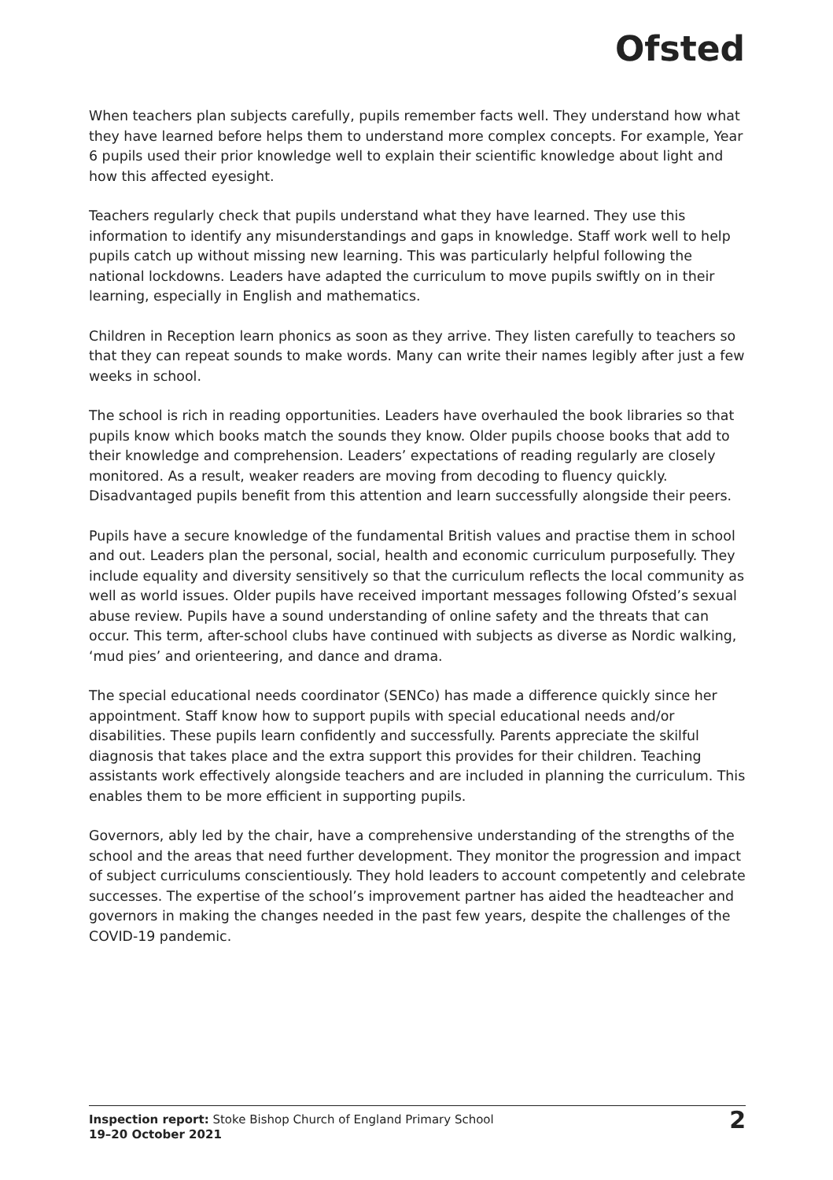Ofsted
When teachers plan subjects carefully, pupils remember facts well. They understand how what they have learned before helps them to understand more complex concepts. For example, Year 6 pupils used their prior knowledge well to explain their scientific knowledge about light and how this affected eyesight.
Teachers regularly check that pupils understand what they have learned. They use this information to identify any misunderstandings and gaps in knowledge. Staff work well to help pupils catch up without missing new learning. This was particularly helpful following the national lockdowns. Leaders have adapted the curriculum to move pupils swiftly on in their learning, especially in English and mathematics.
Children in Reception learn phonics as soon as they arrive. They listen carefully to teachers so that they can repeat sounds to make words. Many can write their names legibly after just a few weeks in school.
The school is rich in reading opportunities. Leaders have overhauled the book libraries so that pupils know which books match the sounds they know. Older pupils choose books that add to their knowledge and comprehension. Leaders’ expectations of reading regularly are closely monitored. As a result, weaker readers are moving from decoding to fluency quickly. Disadvantaged pupils benefit from this attention and learn successfully alongside their peers.
Pupils have a secure knowledge of the fundamental British values and practise them in school and out. Leaders plan the personal, social, health and economic curriculum purposefully. They include equality and diversity sensitively so that the curriculum reflects the local community as well as world issues. Older pupils have received important messages following Ofsted’s sexual abuse review. Pupils have a sound understanding of online safety and the threats that can occur. This term, after-school clubs have continued with subjects as diverse as Nordic walking, ‘mud pies’ and orienteering, and dance and drama.
The special educational needs coordinator (SENCo) has made a difference quickly since her appointment. Staff know how to support pupils with special educational needs and/or disabilities. These pupils learn confidently and successfully. Parents appreciate the skilful diagnosis that takes place and the extra support this provides for their children. Teaching assistants work effectively alongside teachers and are included in planning the curriculum. This enables them to be more efficient in supporting pupils.
Governors, ably led by the chair, have a comprehensive understanding of the strengths of the school and the areas that need further development. They monitor the progression and impact of subject curriculums conscientiously. They hold leaders to account competently and celebrate successes. The expertise of the school’s improvement partner has aided the headteacher and governors in making the changes needed in the past few years, despite the challenges of the COVID-19 pandemic.
Inspection report: Stoke Bishop Church of England Primary School
19–20 October 2021
2